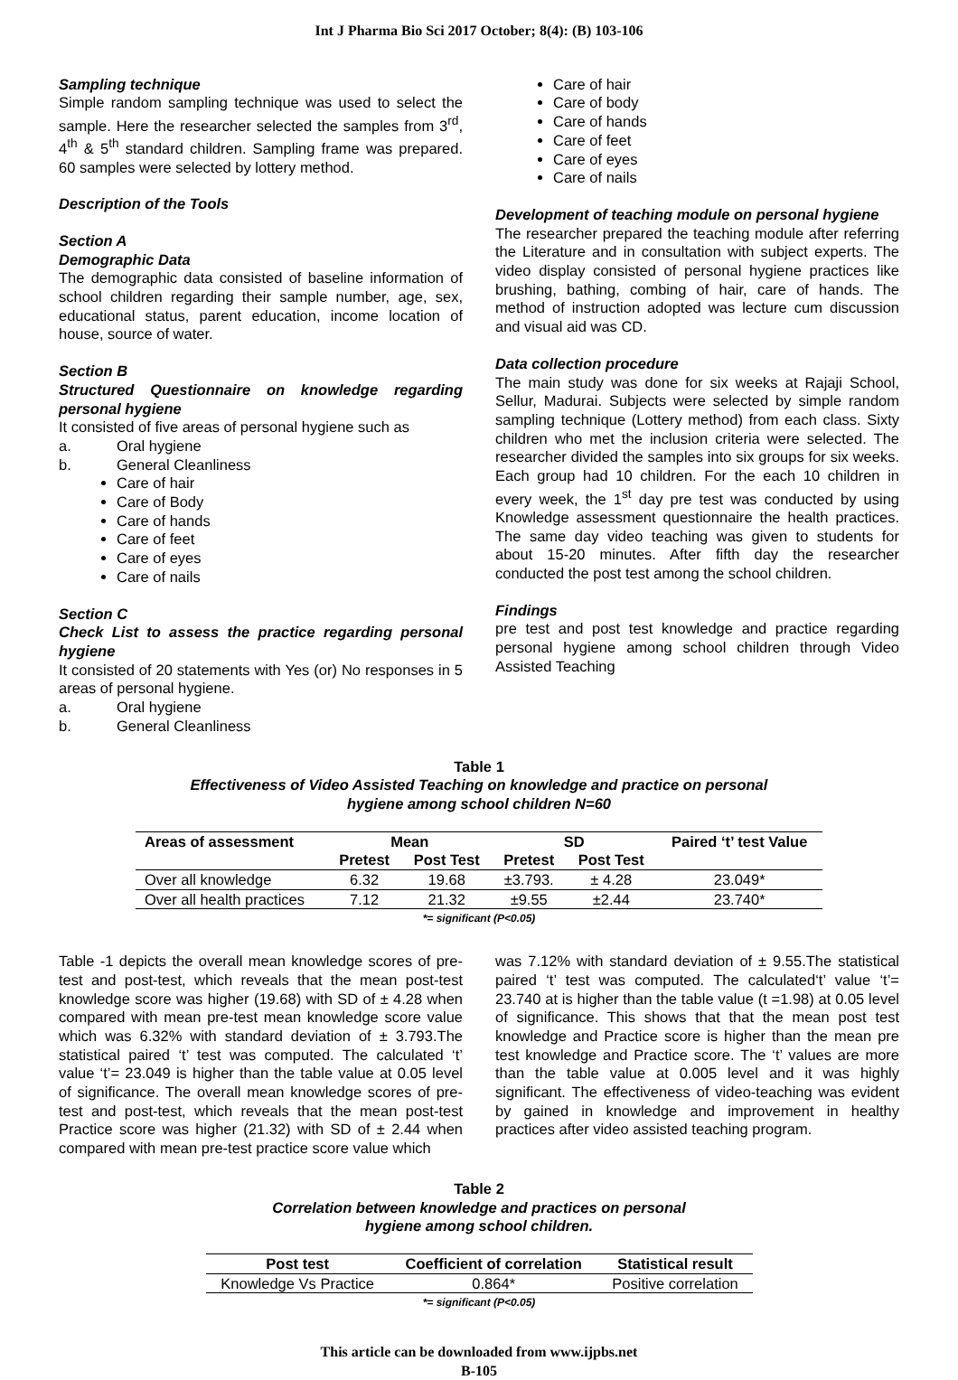Int J Pharma Bio Sci 2017 October; 8(4): (B) 103-106
Sampling technique
Simple random sampling technique was used to select the sample. Here the researcher selected the samples from 3<sup>rd</sup>, 4<sup>th</sup> & 5<sup>th</sup> standard children. Sampling frame was prepared. 60 samples were selected by lottery method.
Description of the Tools
Section A
Demographic Data
The demographic data consisted of baseline information of school children regarding their sample number, age, sex, educational status, parent education, income location of house, source of water.
Section B
Structured Questionnaire on knowledge regarding personal hygiene
It consisted of five areas of personal hygiene such as
a. Oral hygiene
b. General Cleanliness
Care of hair
Care of Body
Care of hands
Care of feet
Care of eyes
Care of nails
Section C
Check List to assess the practice regarding personal hygiene
It consisted of 20 statements with Yes (or) No responses in 5 areas of personal hygiene.
a. Oral hygiene
b. General Cleanliness
Care of hair
Care of body
Care of hands
Care of feet
Care of eyes
Care of nails
Development of teaching module on personal hygiene
The researcher prepared the teaching module after referring the Literature and in consultation with subject experts. The video display consisted of personal hygiene practices like brushing, bathing, combing of hair, care of hands. The method of instruction adopted was lecture cum discussion and visual aid was CD.
Data collection procedure
The main study was done for six weeks at Rajaji School, Sellur, Madurai. Subjects were selected by simple random sampling technique (Lottery method) from each class. Sixty children who met the inclusion criteria were selected. The researcher divided the samples into six groups for six weeks. Each group had 10 children. For the each 10 children in every week, the 1<sup>st</sup> day pre test was conducted by using Knowledge assessment questionnaire the health practices. The same day video teaching was given to students for about 15-20 minutes. After fifth day the researcher conducted the post test among the school children.
Findings
pre test and post test knowledge and practice regarding personal hygiene among school children through Video Assisted Teaching
Table 1
Effectiveness of Video Assisted Teaching on knowledge and practice on personal
hygiene among school children N=60
| Areas of assessment | Mean | | SD | | Paired ‘t’ test Value |
| --- | --- | --- | --- | --- | --- |
| | Pretest | Post Test | Pretest | Post Test | |
| Over all knowledge | 6.32 | 19.68 | ±3.793. | ± 4.28 | 23.049* |
| Over all health practices | 7.12 | 21.32 | ±9.55 | ±2.44 | 23.740* |
*= significant (P<0.05)
Table -1 depicts the overall mean knowledge scores of pre-test and post-test, which reveals that the mean post-test knowledge score was higher (19.68) with SD of ± 4.28 when compared with mean pre-test mean knowledge score value which was 6.32% with standard deviation of ± 3.793.The statistical paired ‘t’ test was computed. The calculated ‘t’ value ‘t’= 23.049 is higher than the table value at 0.05 level of significance. The overall mean knowledge scores of pre-test and post-test, which reveals that the mean post-test Practice score was higher (21.32) with SD of ± 2.44 when compared with mean pre-test practice score value which
was 7.12% with standard deviation of ± 9.55.The statistical paired ‘t’ test was computed. The calculated‘t’ value ‘t’= 23.740 at is higher than the table value (t =1.98) at 0.05 level of significance. This shows that that the mean post test knowledge and Practice score is higher than the mean pre test knowledge and Practice score. The ‘t’ values are more than the table value at 0.005 level and it was highly significant. The effectiveness of video-teaching was evident by gained in knowledge and improvement in healthy practices after video assisted teaching program.
Table 2
Correlation between knowledge and practices on personal
hygiene among school children.
| Post test | Coefficient of correlation | Statistical result |
| --- | --- | --- |
| Knowledge Vs Practice | 0.864* | Positive correlation |
*= significant (P<0.05)
This article can be downloaded from www.ijpbs.net
B-105